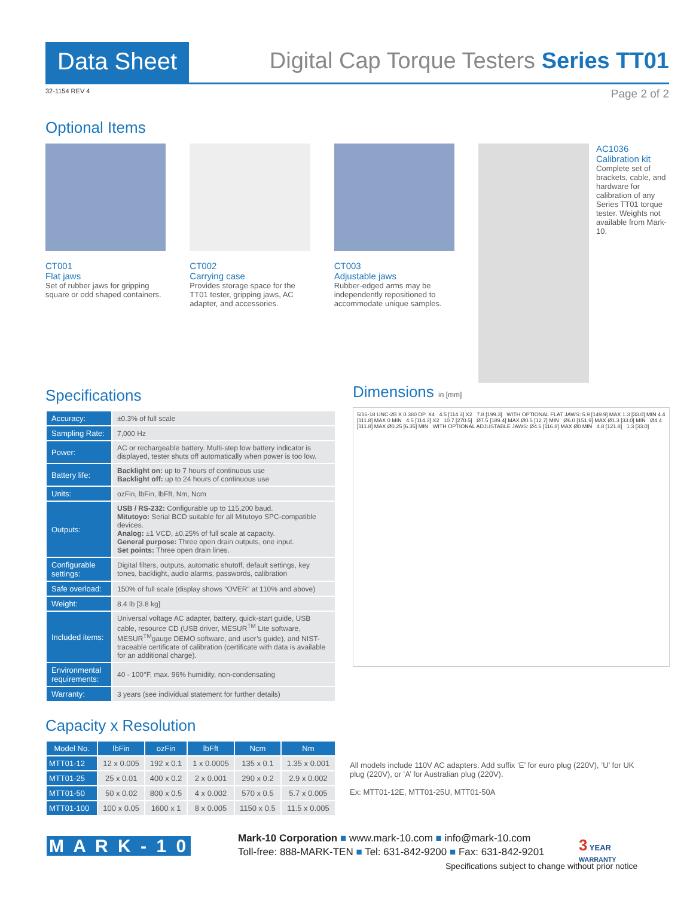Data Sheet
Digital Cap Torque Testers Series TT01
32-1154 REV 4 Page 2 of 2
Optional Items
CT001
Flat jaws
Set of rubber jaws for gripping square or odd shaped containers.
CT002
Carrying case
Provides storage space for the TT01 tester, gripping jaws, AC adapter, and accessories.
CT003
Adjustable jaws
Rubber-edged arms may be independently repositioned to accommodate unique samples.
AC1036
Calibration kit
Complete set of brackets, cable, and hardware for calibration of any Series TT01 torque tester. Weights not available from Mark-10.
Specifications
| Accuracy: | ±0.3% of full scale |
| Sampling Rate: | 7,000 Hz |
| Power: | AC or rechargeable battery. Multi-step low battery indicator is displayed, tester shuts off automatically when power is too low. |
| Battery life: | Backlight on: up to 7 hours of continuous use Backlight off: up to 24 hours of continuous use |
| Units: | ozFin, lbFin, lbFft, Nm, Ncm |
| Outputs: | USB / RS-232: Configurable up to 115,200 baud. Mitutoyo: Serial BCD suitable for all Mitutoyo SPC-compatible devices. Analog: ±1 VCD, ±0.25% of full scale at capacity. General purpose: Three open drain outputs, one input. Set points: Three open drain lines. |
| Configurable settings: | Digital filters, outputs, automatic shutoff, default settings, key tones, backlight, audio alarms, passwords, calibration |
| Safe overload: | 150% of full scale (display shows “OVER” at 110% and above) |
| Weight: | 8.4 lb [3.8 kg] |
| Included items: | Universal voltage AC adapter, battery, quick-start guide, USB cable, resource CD (USB driver, MESUR<sup>TM</sup> Lite software, MESUR<sup>TM</sup>gauge DEMO software, and user’s guide), and NIST-traceable certificate of calibration (certificate with data is available for an additional charge). |
| Environmental requirements: | 40 - 100°F, max. 96% humidity, non-condensating |
| Warranty: | 3 years (see individual statement for further details) |
Dimensions in [mm]
5/16-18 UNC-2B X 0.380 DP. X4 4.5 [114.3] X2 7.8 [199.3] WITH OPTIONAL FLAT JAWS: 5.9 [149.9] MAX 1.3 [33.0] MIN 4.4 [111.8] MAX 0 MIN 4.5 [114.3] X2 10.7 [270.5] Ø7.5 [189.4] MAX Ø0.5 [12.7] MIN Ø6.0 [151.9] MAX Ø1.3 [33.0] MIN Ø4.4 [111.8] MAX Ø0.25 [6.35] MIN WITH OPTIONAL ADJUSTABLE JAWS: Ø4.6 [116.8] MAX Ø0 MIN 4.8 [121.8] 1.3 [33.0]
Capacity x Resolution
| Model No. | lbFin | ozFin | lbFft | Ncm | Nm |
| --- | --- | --- | --- | --- | --- |
| MTT01-12 | 12 x 0.005 | 192 x 0.1 | 1 x 0.0005 | 135 x 0.1 | 1.35 x 0.001 |
| MTT01-25 | 25 x 0.01 | 400 x 0.2 | 2 x 0.001 | 290 x 0.2 | 2.9 x 0.002 |
| MTT01-50 | 50 x 0.02 | 800 x 0.5 | 4 x 0.002 | 570 x 0.5 | 5.7 x 0.005 |
| MTT01-100 | 100 x 0.05 | 1600 x 1 | 8 x 0.005 | 1150 x 0.5 | 11.5 x 0.005 |
All models include 110V AC adapters. Add suffix ‘E’ for euro plug (220V), ‘U’ for UK plug (220V), or ‘A’ for Australian plug (220V).
Ex: MTT01-12E, MTT01-25U, MTT01-50A
M A R K - 1 0
Mark-10 Corporation ■ www.mark-10.com ■ info@mark-10.com
Toll-free: 888-MARK-TEN ■ Tel: 631-842-9200 ■ Fax: 631-842-9201
3 YEAR
WARRANTY
Specifications subject to change without prior notice